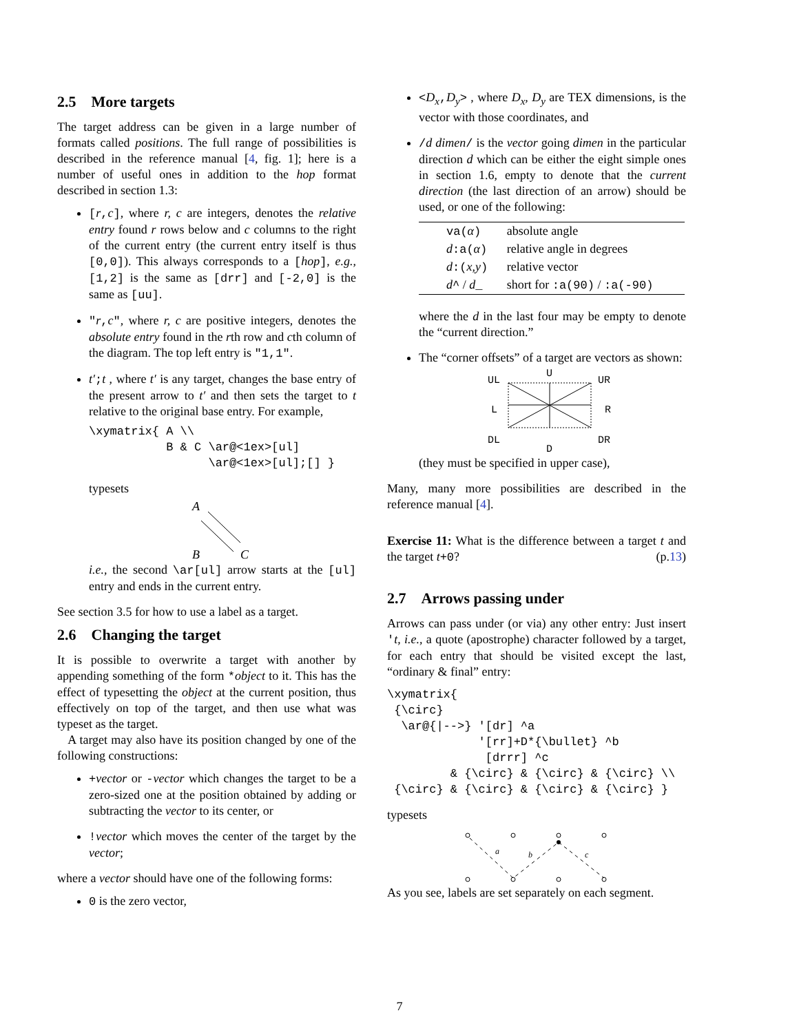2.5 More targets
The target address can be given in a large number of formats called positions. The full range of possibilities is described in the reference manual [4, fig. 1]; here is a number of useful ones in addition to the hop format described in section 1.3:
[r,c], where r, c are integers, denotes the relative entry found r rows below and c columns to the right of the current entry (the current entry itself is thus [0,0]). This always corresponds to a [hop], e.g., [1,2] is the same as [drr] and [-2,0] is the same as [uu].
"r,c", where r, c are positive integers, denotes the absolute entry found in the rth row and cth column of the diagram. The top left entry is "1,1".
t′;t , where t′ is any target, changes the base entry of the present arrow to t′ and then sets the target to t relative to the original base entry. For example,
\xymatrix{ A \\
           B & C \ar@<1ex>[ul]
                 \ar@<1ex>[ul];[] }
typesets
A
B
C
i.e., the second \ar[ul] arrow starts at the [ul] entry and ends in the current entry.
See section 3.5 for how to use a label as a target.
2.6 Changing the target
It is possible to overwrite a target with another by appending something of the form *object to it. This has the effect of typesetting the object at the current position, thus effectively on top of the target, and then use what was typeset as the target.
A target may also have its position changed by one of the following constructions:
+vector or -vector which changes the target to be a zero-sized one at the position obtained by adding or subtracting the vector to its center, or
!vector which moves the center of the target by the vector;
where a vector should have one of the following forms:
0 is the zero vector,
<D<sub>x</sub>,D<sub>y</sub>> , where D<sub>x</sub>, D<sub>y</sub> are TEX dimensions, is the vector with those coordinates, and
/d dimen/ is the vector going dimen in the particular direction d which can be either the eight simple ones in section 1.6, empty to denote that the current direction (the last direction of an arrow) should be used, or one of the following:
| va( α ) | absolute angle |
| d :a( α ) | relative angle in degrees |
| d :( x,y ) | relative vector |
| d ^ / d _ | short for :a(90) / :a(-90) |
where the d in the last four may be empty to denote the “current direction.”
The “corner offsets” of a target are vectors as shown:
U
UL
UR
L
R
DL
DR
D
(they must be specified in upper case),
Many, many more possibilities are described in the reference manual [4].
Exercise 11: What is the difference between a target t and the target t+0? (p.13)
2.7 Arrows passing under
Arrows can pass under (or via) any other entry: Just insert 't, i.e., a quote (apostrophe) character followed by a target, for each entry that should be visited except the last, “ordinary & final” entry:
\xymatrix{
 {\circ}
  \ar@{|-->} '[dr] ^a
             '[rr]+D*{\bullet} ^b
              [drrr] ^c
         & {\circ} & {\circ} & {\circ} \\
 {\circ} & {\circ} & {\circ} & {\circ} }
typesets
a
b
c
As you see, labels are set separately on each segment.
7